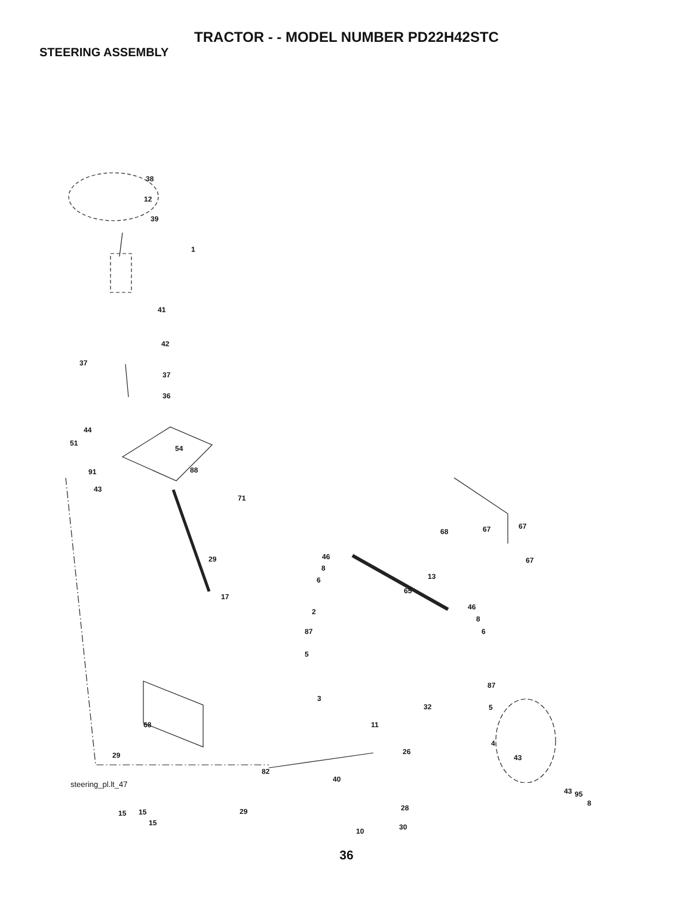TRACTOR - - MODEL NUMBER PD22H42STC
STEERING ASSEMBLY
38
12
39
1
41
42
37
37
36
44
51
54
88 91
43
71
67 67 68
46 29 67
8
13 6
65
17
46
2
8
87 6
5
87
3
32 5
68 11
4
26 29 43
82
40
43 95
8
28
15 15 29
15 30 10
steering_pl.lt_47
36